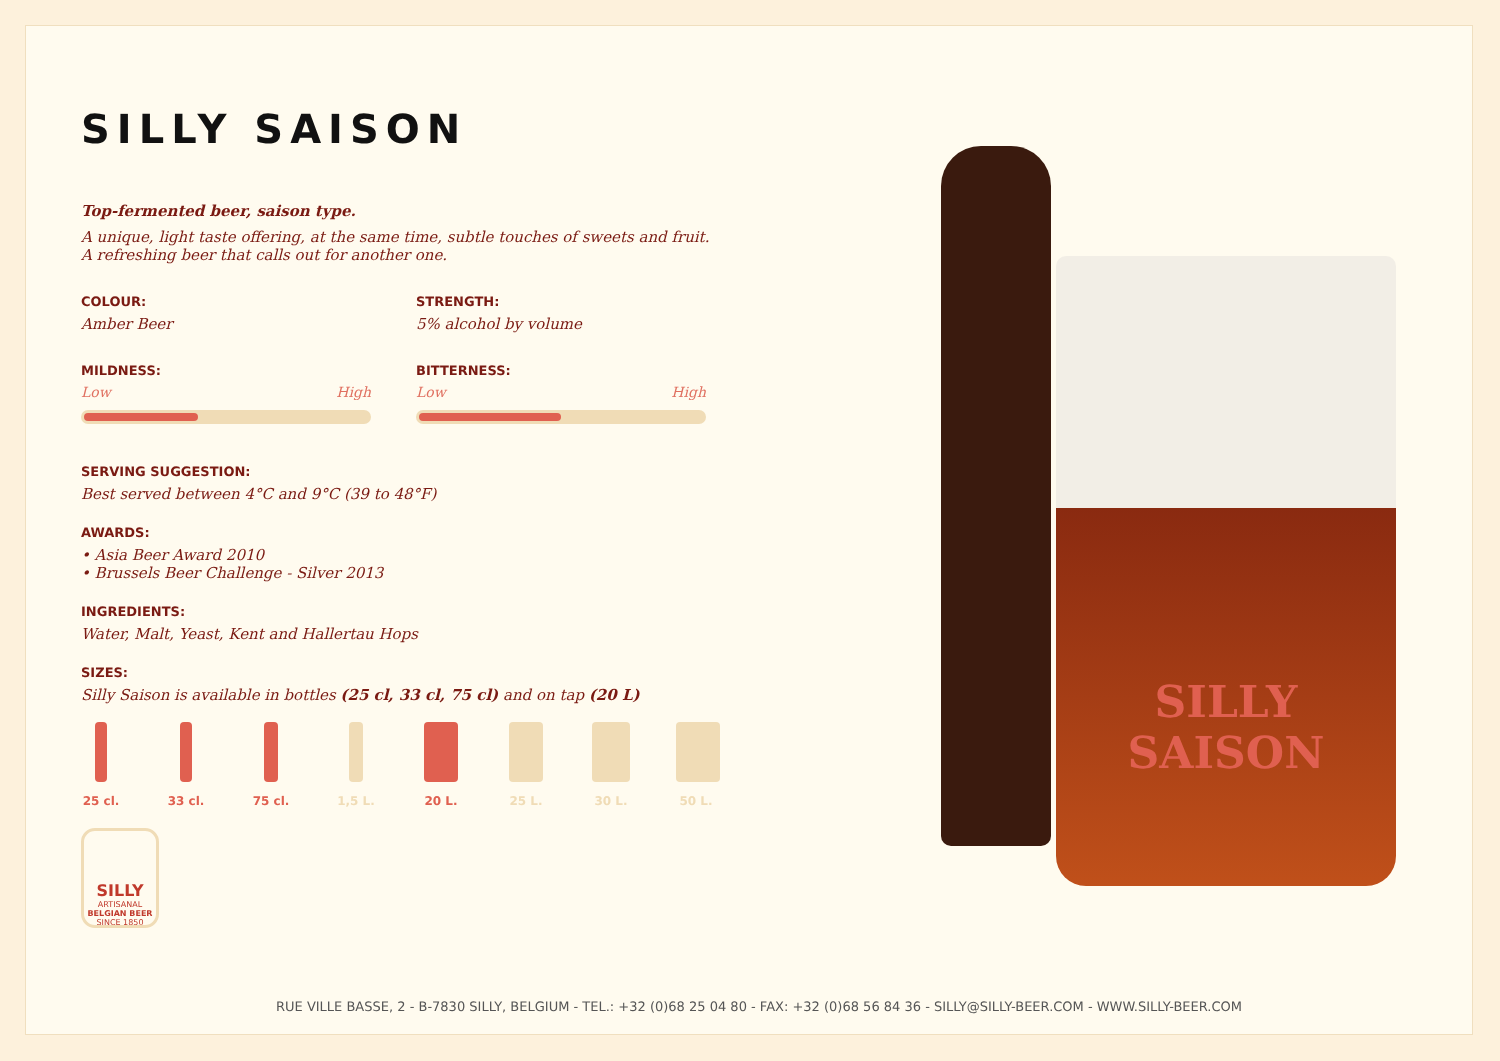SILLY SAISON
Top-fermented beer, saison type.
A unique, light taste offering, at the same time, subtle touches of sweets and fruit.
A refreshing beer that calls out for another one.
COLOUR:
Amber Beer
STRENGTH:
5% alcohol by volume
MILDNESS:
Low High
BITTERNESS:
Low High
SERVING SUGGESTION:
Best served between 4°C and 9°C (39 to 48°F)
AWARDS:
• Asia Beer Award 2010
• Brussels Beer Challenge - Silver 2013
INGREDIENTS:
Water, Malt, Yeast, Kent and Hallertau Hops
SIZES:
Silly Saison is available in bottles (25 cl, 33 cl, 75 cl) and on tap (20 L)
25 cl.
33 cl.
75 cl.
1,5 L.
20 L. 25 L. 30 L. 50 L.
SILLY
ARTISANAL
BELGIAN BEER
SINCE 1850
SILLY
SAISON
RUE VILLE BASSE, 2 - B-7830 SILLY, BELGIUM - TEL.: +32 (0)68 25 04 80 - FAX: +32 (0)68 56 84 36 - SILLY@SILLY-BEER.COM - WWW.SILLY-BEER.COM